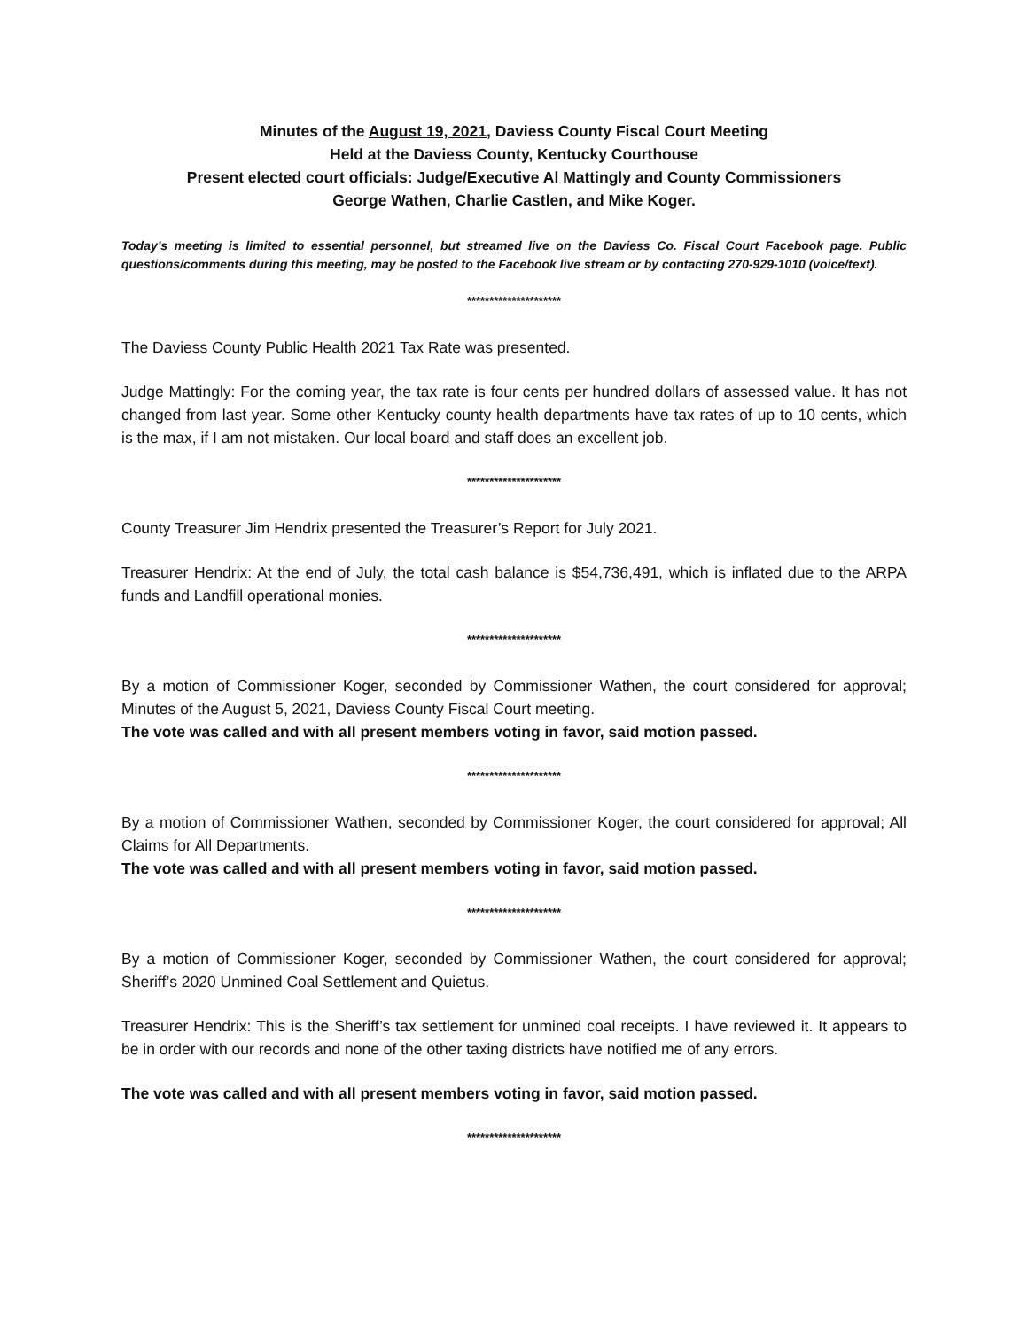Minutes of the August 19, 2021, Daviess County Fiscal Court Meeting
Held at the Daviess County, Kentucky Courthouse
Present elected court officials: Judge/Executive Al Mattingly and County Commissioners
George Wathen, Charlie Castlen, and Mike Koger.
Today’s meeting is limited to essential personnel, but streamed live on the Daviess Co. Fiscal Court Facebook page. Public questions/comments during this meeting, may be posted to the Facebook live stream or by contacting 270-929-1010 (voice/text).
*********************
The Daviess County Public Health 2021 Tax Rate was presented.
Judge Mattingly: For the coming year, the tax rate is four cents per hundred dollars of assessed value. It has not changed from last year. Some other Kentucky county health departments have tax rates of up to 10 cents, which is the max, if I am not mistaken. Our local board and staff does an excellent job.
*********************
County Treasurer Jim Hendrix presented the Treasurer’s Report for July 2021.
Treasurer Hendrix: At the end of July, the total cash balance is $54,736,491, which is inflated due to the ARPA funds and Landfill operational monies.
*********************
By a motion of Commissioner Koger, seconded by Commissioner Wathen, the court considered for approval; Minutes of the August 5, 2021, Daviess County Fiscal Court meeting.
The vote was called and with all present members voting in favor, said motion passed.
*********************
By a motion of Commissioner Wathen, seconded by Commissioner Koger, the court considered for approval; All Claims for All Departments.
The vote was called and with all present members voting in favor, said motion passed.
*********************
By a motion of Commissioner Koger, seconded by Commissioner Wathen, the court considered for approval; Sheriff’s 2020 Unmined Coal Settlement and Quietus.
Treasurer Hendrix: This is the Sheriff’s tax settlement for unmined coal receipts. I have reviewed it. It appears to be in order with our records and none of the other taxing districts have notified me of any errors.
The vote was called and with all present members voting in favor, said motion passed.
*********************